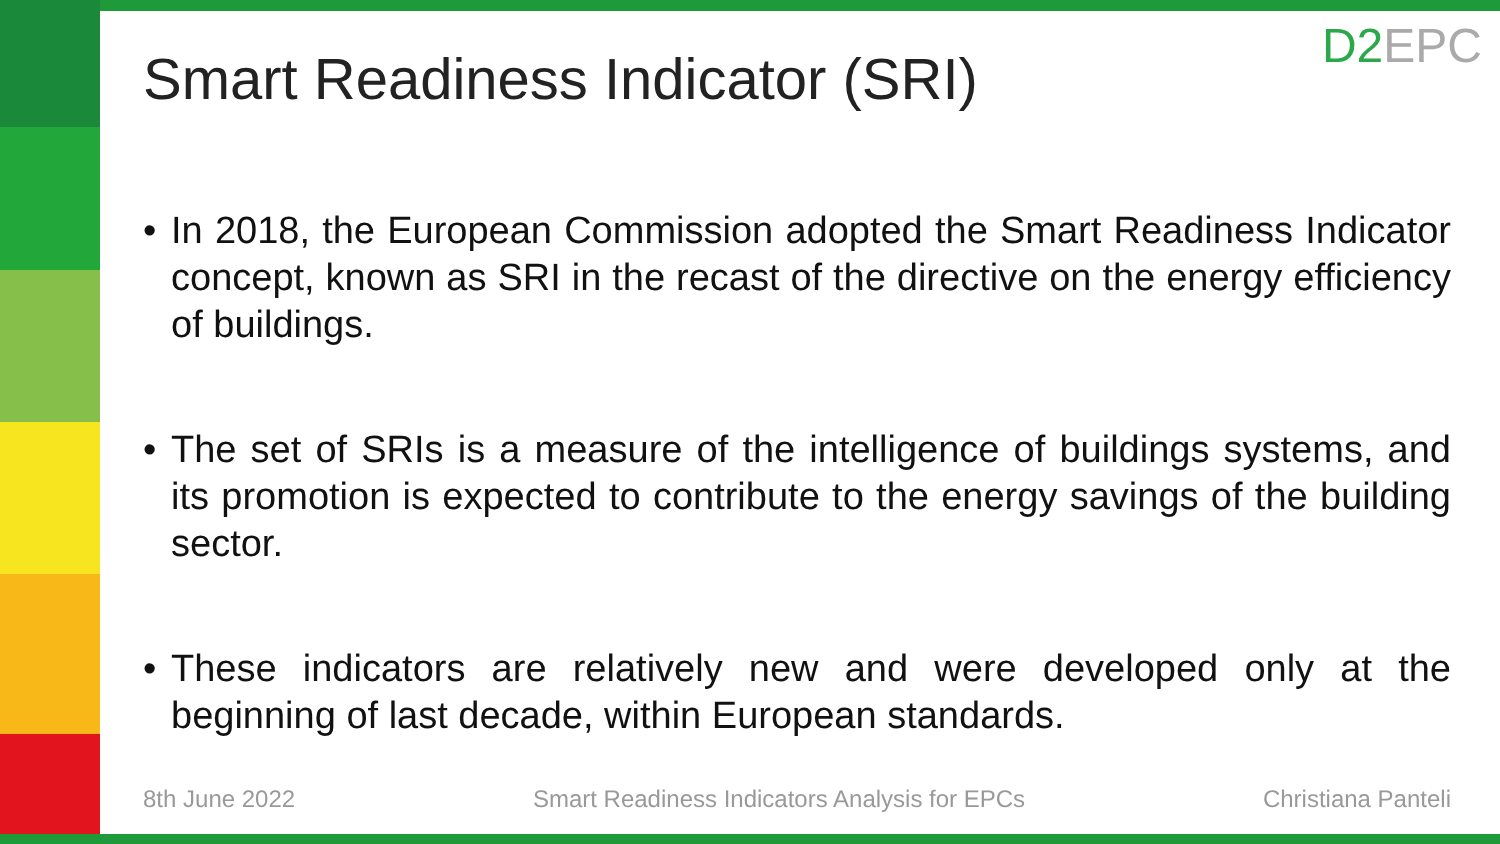D2EPC
Smart Readiness Indicator (SRI)
• In 2018, the European Commission adopted the Smart Readiness Indicator concept, known as SRI in the recast of the directive on the energy efficiency of buildings.
• The set of SRIs is a measure of the intelligence of buildings systems, and its promotion is expected to contribute to the energy savings of the building sector.
• These indicators are relatively new and were developed only at the beginning of last decade, within European standards.
8th June 2022 Smart Readiness Indicators Analysis for EPCs
Christiana Panteli